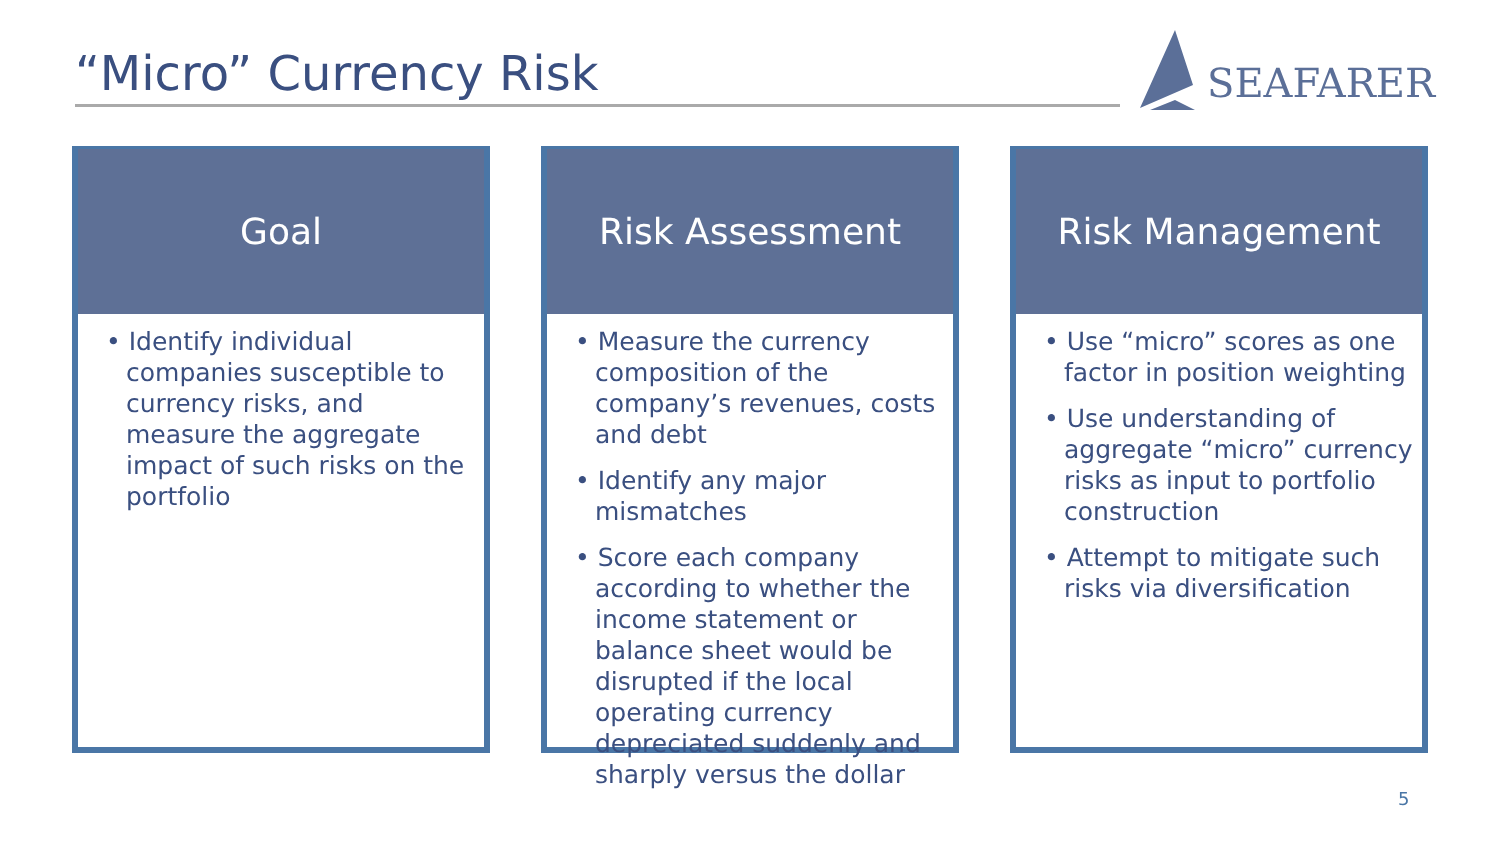“Micro” Currency Risk
SEAFARER
Goal
• Identify individual companies susceptible to currency risks, and measure the aggregate impact of such risks on the portfolio
Risk Assessment
• Measure the currency composition of the company’s revenues, costs and debt
• Identify any major mismatches
• Score each company according to whether the income statement or balance sheet would be disrupted if the local operating currency depreciated suddenly and sharply versus the dollar
Risk Management
• Use “micro” scores as one factor in position weighting
• Use understanding of aggregate “micro” currency risks as input to portfolio construction
• Attempt to mitigate such risks via diversification
5